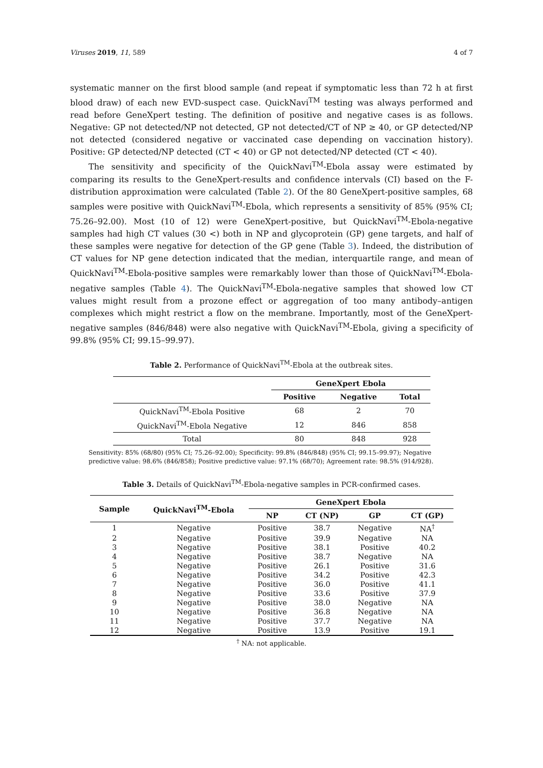Viruses 2019, 11, 589 4 of 7
systematic manner on the first blood sample (and repeat if symptomatic less than 72 h at first blood draw) of each new EVD-suspect case. QuickNavi<sup>TM</sup> testing was always performed and read before GeneXpert testing. The definition of positive and negative cases is as follows. Negative: GP not detected/NP not detected, GP not detected/CT of NP ≥ 40, or GP detected/NP not detected (considered negative or vaccinated case depending on vaccination history). Positive: GP detected/NP detected (CT < 40) or GP not detected/NP detected (CT < 40).
The sensitivity and specificity of the QuickNavi<sup>TM</sup>-Ebola assay were estimated by comparing its results to the GeneXpert-results and confidence intervals (CI) based on the F-distribution approximation were calculated (Table 2). Of the 80 GeneXpert-positive samples, 68 samples were positive with QuickNavi<sup>TM</sup>-Ebola, which represents a sensitivity of 85% (95% CI; 75.26–92.00). Most (10 of 12) were GeneXpert-positive, but QuickNavi<sup>TM</sup>-Ebola-negative samples had high CT values (30 <) both in NP and glycoprotein (GP) gene targets, and half of these samples were negative for detection of the GP gene (Table 3). Indeed, the distribution of CT values for NP gene detection indicated that the median, interquartile range, and mean of QuickNavi<sup>TM</sup>-Ebola-positive samples were remarkably lower than those of QuickNavi<sup>TM</sup>-Ebola-negative samples (Table 4). The QuickNavi<sup>TM</sup>-Ebola-negative samples that showed low CT values might result from a prozone effect or aggregation of too many antibody–antigen complexes which might restrict a flow on the membrane. Importantly, most of the GeneXpert-negative samples (846/848) were also negative with QuickNavi<sup>TM</sup>-Ebola, giving a specificity of 99.8% (95% CI; 99.15–99.97).
Table 2. Performance of QuickNavi<sup>TM</sup>-Ebola at the outbreak sites.
| | GeneXpert Ebola | | |
| --- | --- | --- | --- |
| | Positive | Negative | Total |
| QuickNavi<sup>TM</sup>-Ebola Positive | 68 | 2 | 70 |
| QuickNavi<sup>TM</sup>-Ebola Negative | 12 | 846 | 858 |
| Total | 80 | 848 | 928 |
Sensitivity: 85% (68/80) (95% CI; 75.26–92.00); Specificity: 99.8% (846/848) (95% CI; 99.15–99.97); Negative predictive value: 98.6% (846/858); Positive predictive value: 97.1% (68/70); Agreement rate: 98.5% (914/928).
Table 3. Details of QuickNavi<sup>TM</sup>-Ebola-negative samples in PCR-confirmed cases.
| Sample | QuickNavi<sup>TM</sup>-Ebola | GeneXpert Ebola | | | |
| --- | --- | --- | --- | --- | --- |
| | | NP | CT (NP) | GP | CT (GP) |
| 1 | Negative | Positive | 38.7 | Negative | NA<sup>†</sup> |
| 2 | Negative | Positive | 39.9 | Negative | NA |
| 3 | Negative | Positive | 38.1 | Positive | 40.2 |
| 4 | Negative | Positive | 38.7 | Negative | NA |
| 5 | Negative | Positive | 26.1 | Positive | 31.6 |
| 6 | Negative | Positive | 34.2 | Positive | 42.3 |
| 7 | Negative | Positive | 36.0 | Positive | 41.1 |
| 8 | Negative | Positive | 33.6 | Positive | 37.9 |
| 9 | Negative | Positive | 38.0 | Negative | NA |
| 10 | Negative | Positive | 36.8 | Negative | NA |
| 11 | Negative | Positive | 37.7 | Negative | NA |
| 12 | Negative | Positive | 13.9 | Positive | 19.1 |
<sup>†</sup> NA: not applicable.